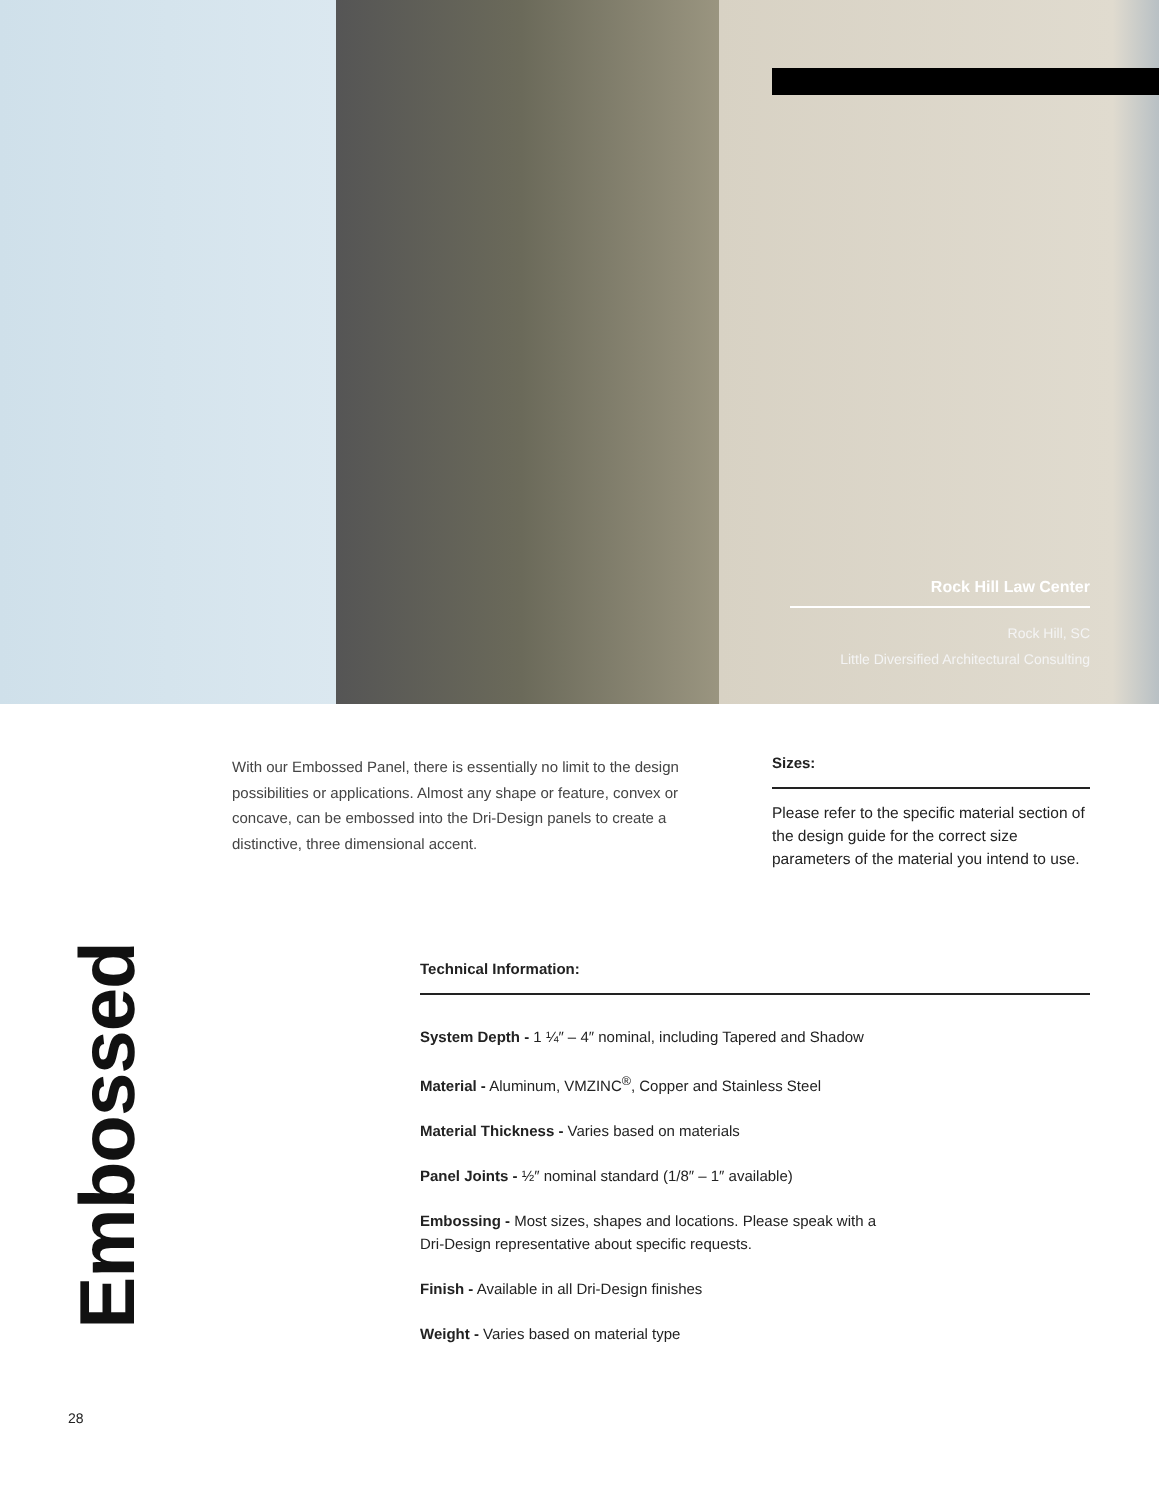Rock Hill Law Center
Rock Hill, SC
Little Diversified Architectural Consulting
With our Embossed Panel, there is essentially no limit to the design possibilities or applications. Almost any shape or feature, convex or concave, can be embossed into the Dri-Design panels to create a distinctive, three dimensional accent.
Sizes:
Please refer to the specific material section of the design guide for the correct size parameters of the material you intend to use.
Embossed
Technical Information:
System Depth - 1 ¼″ – 4″ nominal, including Tapered and Shadow
Material - Aluminum, VMZINC<sup>®</sup>, Copper and Stainless Steel
Material Thickness - Varies based on materials
Panel Joints - ½″ nominal standard (1/8″ – 1″ available)
Embossing - Most sizes, shapes and locations. Please speak with a
Dri-Design representative about specific requests.
Finish - Available in all Dri-Design finishes
Weight - Varies based on material type
28